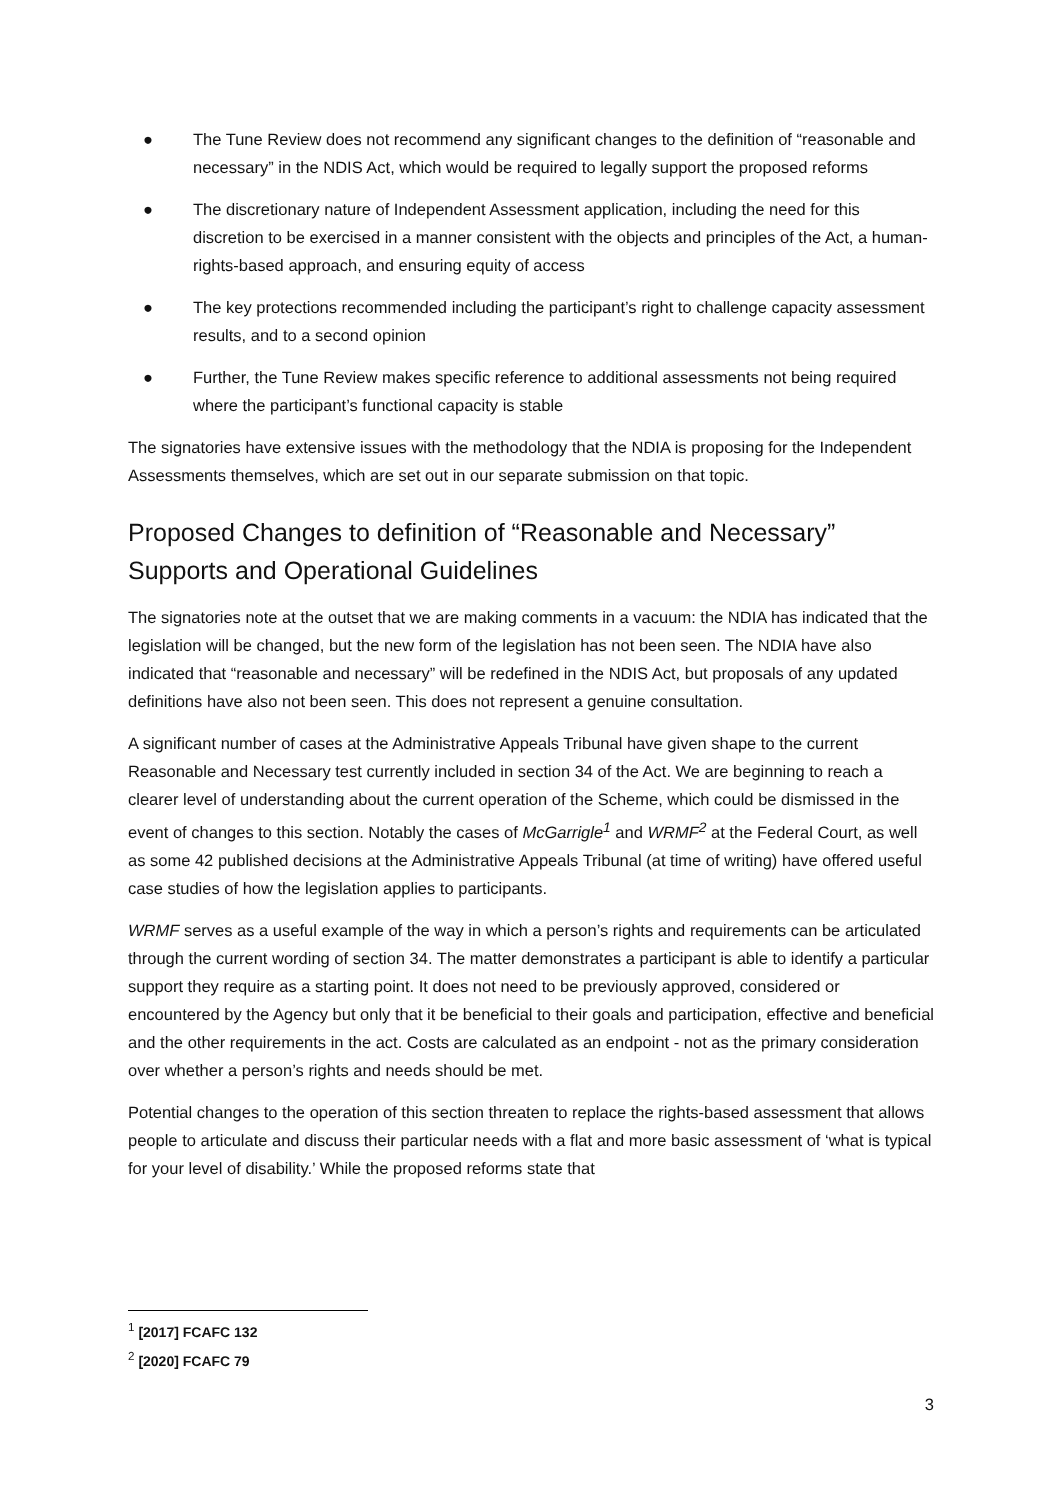● The Tune Review does not recommend any significant changes to the definition of “reasonable and necessary” in the NDIS Act, which would be required to legally support the proposed reforms
● The discretionary nature of Independent Assessment application, including the need for this discretion to be exercised in a manner consistent with the objects and principles of the Act, a human-rights-based approach, and ensuring equity of access
● The key protections recommended including the participant’s right to challenge capacity assessment results, and to a second opinion
● Further, the Tune Review makes specific reference to additional assessments not being required where the participant’s functional capacity is stable
The signatories have extensive issues with the methodology that the NDIA is proposing for the Independent Assessments themselves, which are set out in our separate submission on that topic.
Proposed Changes to definition of “Reasonable and Necessary” Supports and Operational Guidelines
The signatories note at the outset that we are making comments in a vacuum: the NDIA has indicated that the legislation will be changed, but the new form of the legislation has not been seen. The NDIA have also indicated that “reasonable and necessary” will be redefined in the NDIS Act, but proposals of any updated definitions have also not been seen. This does not represent a genuine consultation.
A significant number of cases at the Administrative Appeals Tribunal have given shape to the current Reasonable and Necessary test currently included in section 34 of the Act. We are beginning to reach a clearer level of understanding about the current operation of the Scheme, which could be dismissed in the event of changes to this section. Notably the cases of McGarrigle<sup>1</sup> and WRMF<sup>2</sup> at the Federal Court, as well as some 42 published decisions at the Administrative Appeals Tribunal (at time of writing) have offered useful case studies of how the legislation applies to participants.
WRMF serves as a useful example of the way in which a person’s rights and requirements can be articulated through the current wording of section 34. The matter demonstrates a participant is able to identify a particular support they require as a starting point. It does not need to be previously approved, considered or encountered by the Agency but only that it be beneficial to their goals and participation, effective and beneficial and the other requirements in the act. Costs are calculated as an endpoint - not as the primary consideration over whether a person’s rights and needs should be met.
Potential changes to the operation of this section threaten to replace the rights-based assessment that allows people to articulate and discuss their particular needs with a flat and more basic assessment of ‘what is typical for your level of disability.’ While the proposed reforms state that
<sup>1</sup> [2017] FCAFC 132
<sup>2</sup> [2020] FCAFC 79
3